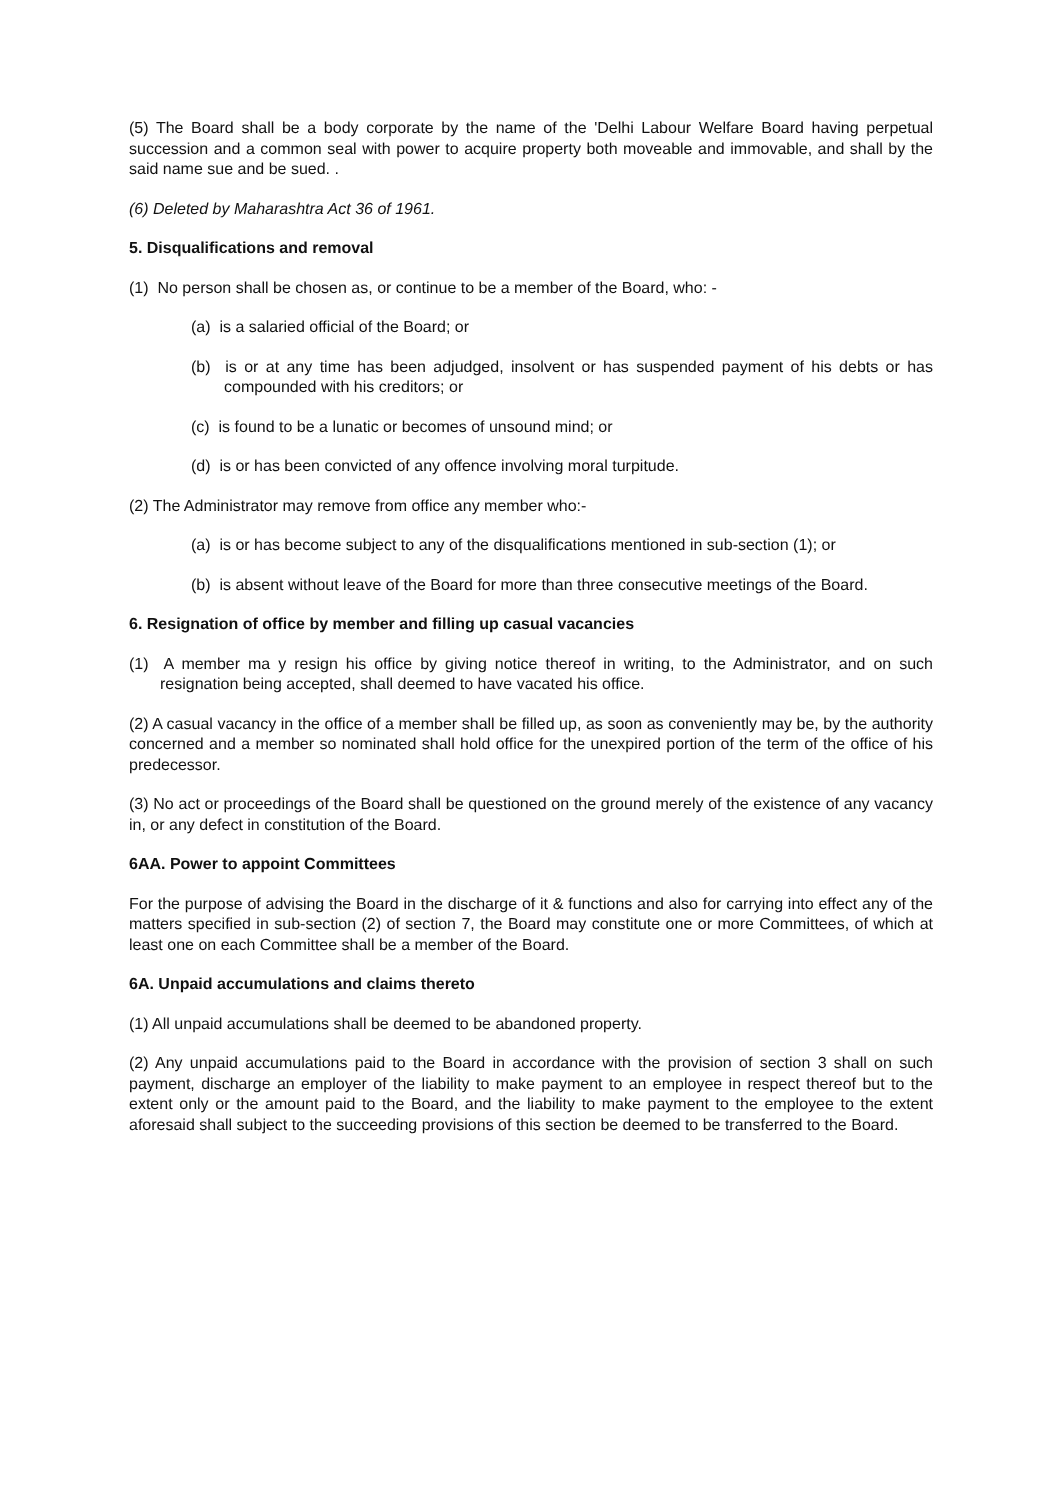(5) The Board shall be a body corporate by the name of the 'Delhi Labour Welfare Board having perpetual succession and a common seal with power to acquire property both moveable and immovable, and shall by the said name sue and be sued. .
(6) Deleted by Maharashtra Act 36 of 1961.
5. Disqualifications and removal
(1) No person shall be chosen as, or continue to be a member of the Board, who: -
(a) is a salaried official of the Board; or
(b) is or at any time has been adjudged, insolvent or has suspended payment of his debts or has compounded with his creditors; or
(c) is found to be a lunatic or becomes of unsound mind; or
(d) is or has been convicted of any offence involving moral turpitude.
(2) The Administrator may remove from office any member who:-
(a) is or has become subject to any of the disqualifications mentioned in sub-section (1); or
(b) is absent without leave of the Board for more than three consecutive meetings of the Board.
6. Resignation of office by member and filling up casual vacancies
(1) A member ma y resign his office by giving notice thereof in writing, to the Administrator, and on such resignation being accepted, shall deemed to have vacated his office.
(2) A casual vacancy in the office of a member shall be filled up, as soon as conveniently may be, by the authority concerned and a member so nominated shall hold office for the unexpired portion of the term of the office of his predecessor.
(3) No act or proceedings of the Board shall be questioned on the ground merely of the existence of any vacancy in, or any defect in constitution of the Board.
6AA. Power to appoint Committees
For the purpose of advising the Board in the discharge of it & functions and also for carrying into effect any of the matters specified in sub-section (2) of section 7, the Board may constitute one or more Committees, of which at least one on each Committee shall be a member of the Board.
6A. Unpaid accumulations and claims thereto
(1) All unpaid accumulations shall be deemed to be abandoned property.
(2) Any unpaid accumulations paid to the Board in accordance with the provision of section 3 shall on such payment, discharge an employer of the liability to make payment to an employee in respect thereof but to the extent only or the amount paid to the Board, and the liability to make payment to the employee to the extent aforesaid shall subject to the succeeding provisions of this section be deemed to be transferred to the Board.